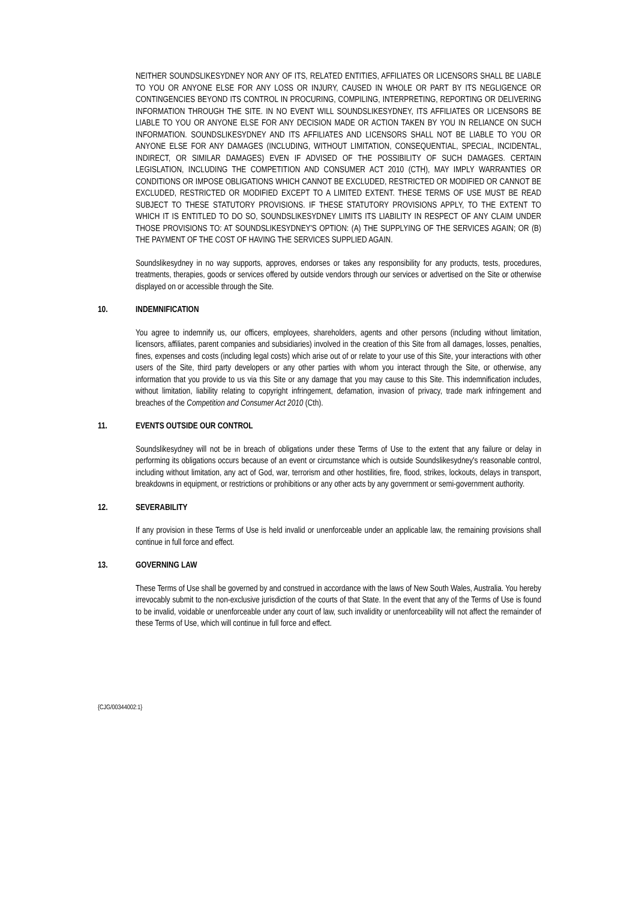NEITHER SOUNDSLIKESYDNEY NOR ANY OF ITS, RELATED ENTITIES, AFFILIATES OR LICENSORS SHALL BE LIABLE TO YOU OR ANYONE ELSE FOR ANY LOSS OR INJURY, CAUSED IN WHOLE OR PART BY ITS NEGLIGENCE OR CONTINGENCIES BEYOND ITS CONTROL IN PROCURING, COMPILING, INTERPRETING, REPORTING OR DELIVERING INFORMATION THROUGH THE SITE. IN NO EVENT WILL SOUNDSLIKESYDNEY, ITS AFFILIATES OR LICENSORS BE LIABLE TO YOU OR ANYONE ELSE FOR ANY DECISION MADE OR ACTION TAKEN BY YOU IN RELIANCE ON SUCH INFORMATION. SOUNDSLIKESYDNEY AND ITS AFFILIATES AND LICENSORS SHALL NOT BE LIABLE TO YOU OR ANYONE ELSE FOR ANY DAMAGES (INCLUDING, WITHOUT LIMITATION, CONSEQUENTIAL, SPECIAL, INCIDENTAL, INDIRECT, OR SIMILAR DAMAGES) EVEN IF ADVISED OF THE POSSIBILITY OF SUCH DAMAGES. CERTAIN LEGISLATION, INCLUDING THE COMPETITION AND CONSUMER ACT 2010 (CTH), MAY IMPLY WARRANTIES OR CONDITIONS OR IMPOSE OBLIGATIONS WHICH CANNOT BE EXCLUDED, RESTRICTED OR MODIFIED OR CANNOT BE EXCLUDED, RESTRICTED OR MODIFIED EXCEPT TO A LIMITED EXTENT. THESE TERMS OF USE MUST BE READ SUBJECT TO THESE STATUTORY PROVISIONS. IF THESE STATUTORY PROVISIONS APPLY, TO THE EXTENT TO WHICH IT IS ENTITLED TO DO SO, SOUNDSLIKESYDNEY LIMITS ITS LIABILITY IN RESPECT OF ANY CLAIM UNDER THOSE PROVISIONS TO: AT SOUNDSLIKESYDNEY'S OPTION: (A) THE SUPPLYING OF THE SERVICES AGAIN; OR (B) THE PAYMENT OF THE COST OF HAVING THE SERVICES SUPPLIED AGAIN.
Soundslikesydney in no way supports, approves, endorses or takes any responsibility for any products, tests, procedures, treatments, therapies, goods or services offered by outside vendors through our services or advertised on the Site or otherwise displayed on or accessible through the Site.
10. INDEMNIFICATION
You agree to indemnify us, our officers, employees, shareholders, agents and other persons (including without limitation, licensors, affiliates, parent companies and subsidiaries) involved in the creation of this Site from all damages, losses, penalties, fines, expenses and costs (including legal costs) which arise out of or relate to your use of this Site, your interactions with other users of the Site, third party developers or any other parties with whom you interact through the Site, or otherwise, any information that you provide to us via this Site or any damage that you may cause to this Site. This indemnification includes, without limitation, liability relating to copyright infringement, defamation, invasion of privacy, trade mark infringement and breaches of the Competition and Consumer Act 2010 (Cth).
11. EVENTS OUTSIDE OUR CONTROL
Soundslikesydney will not be in breach of obligations under these Terms of Use to the extent that any failure or delay in performing its obligations occurs because of an event or circumstance which is outside Soundslikesydney's reasonable control, including without limitation, any act of God, war, terrorism and other hostilities, fire, flood, strikes, lockouts, delays in transport, breakdowns in equipment, or restrictions or prohibitions or any other acts by any government or semi-government authority.
12. SEVERABILITY
If any provision in these Terms of Use is held invalid or unenforceable under an applicable law, the remaining provisions shall continue in full force and effect.
13. GOVERNING LAW
These Terms of Use shall be governed by and construed in accordance with the laws of New South Wales, Australia. You hereby irrevocably submit to the non-exclusive jurisdiction of the courts of that State. In the event that any of the Terms of Use is found to be invalid, voidable or unenforceable under any court of law, such invalidity or unenforceability will not affect the remainder of these Terms of Use, which will continue in full force and effect.
{CJG/00344002:1}